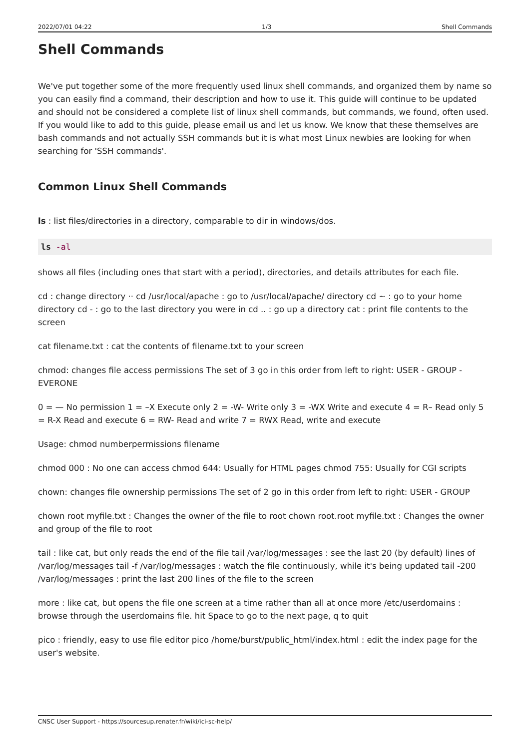2022/07/01 04:22 1/3 Shell Commands
Shell Commands
We've put together some of the more frequently used linux shell commands, and organized them by name so you can easily find a command, their description and how to use it. This guide will continue to be updated and should not be considered a complete list of linux shell commands, but commands, we found, often used. If you would like to add to this guide, please email us and let us know. We know that these themselves are bash commands and not actually SSH commands but it is what most Linux newbies are looking for when searching for 'SSH commands'.
Common Linux Shell Commands
ls : list files/directories in a directory, comparable to dir in windows/dos.
ls -al
shows all files (including ones that start with a period), directories, and details attributes for each file.
cd : change directory ·· cd /usr/local/apache : go to /usr/local/apache/ directory cd ~ : go to your home directory cd - : go to the last directory you were in cd .. : go up a directory cat : print file contents to the screen
cat filename.txt : cat the contents of filename.txt to your screen
chmod: changes file access permissions The set of 3 go in this order from left to right: USER - GROUP - EVERONE
0 = — No permission 1 = –X Execute only 2 = -W- Write only 3 = -WX Write and execute 4 = R– Read only 5 = R-X Read and execute 6 = RW- Read and write 7 = RWX Read, write and execute
Usage: chmod numberpermissions filename
chmod 000 : No one can access chmod 644: Usually for HTML pages chmod 755: Usually for CGI scripts
chown: changes file ownership permissions The set of 2 go in this order from left to right: USER - GROUP
chown root myfile.txt : Changes the owner of the file to root chown root.root myfile.txt : Changes the owner and group of the file to root
tail : like cat, but only reads the end of the file tail /var/log/messages : see the last 20 (by default) lines of /var/log/messages tail -f /var/log/messages : watch the file continuously, while it's being updated tail -200 /var/log/messages : print the last 200 lines of the file to the screen
more : like cat, but opens the file one screen at a time rather than all at once more /etc/userdomains : browse through the userdomains file. hit Space to go to the next page, q to quit
pico : friendly, easy to use file editor pico /home/burst/public_html/index.html : edit the index page for the user's website.
CNSC User Support - https://sourcesup.renater.fr/wiki/ici-sc-help/